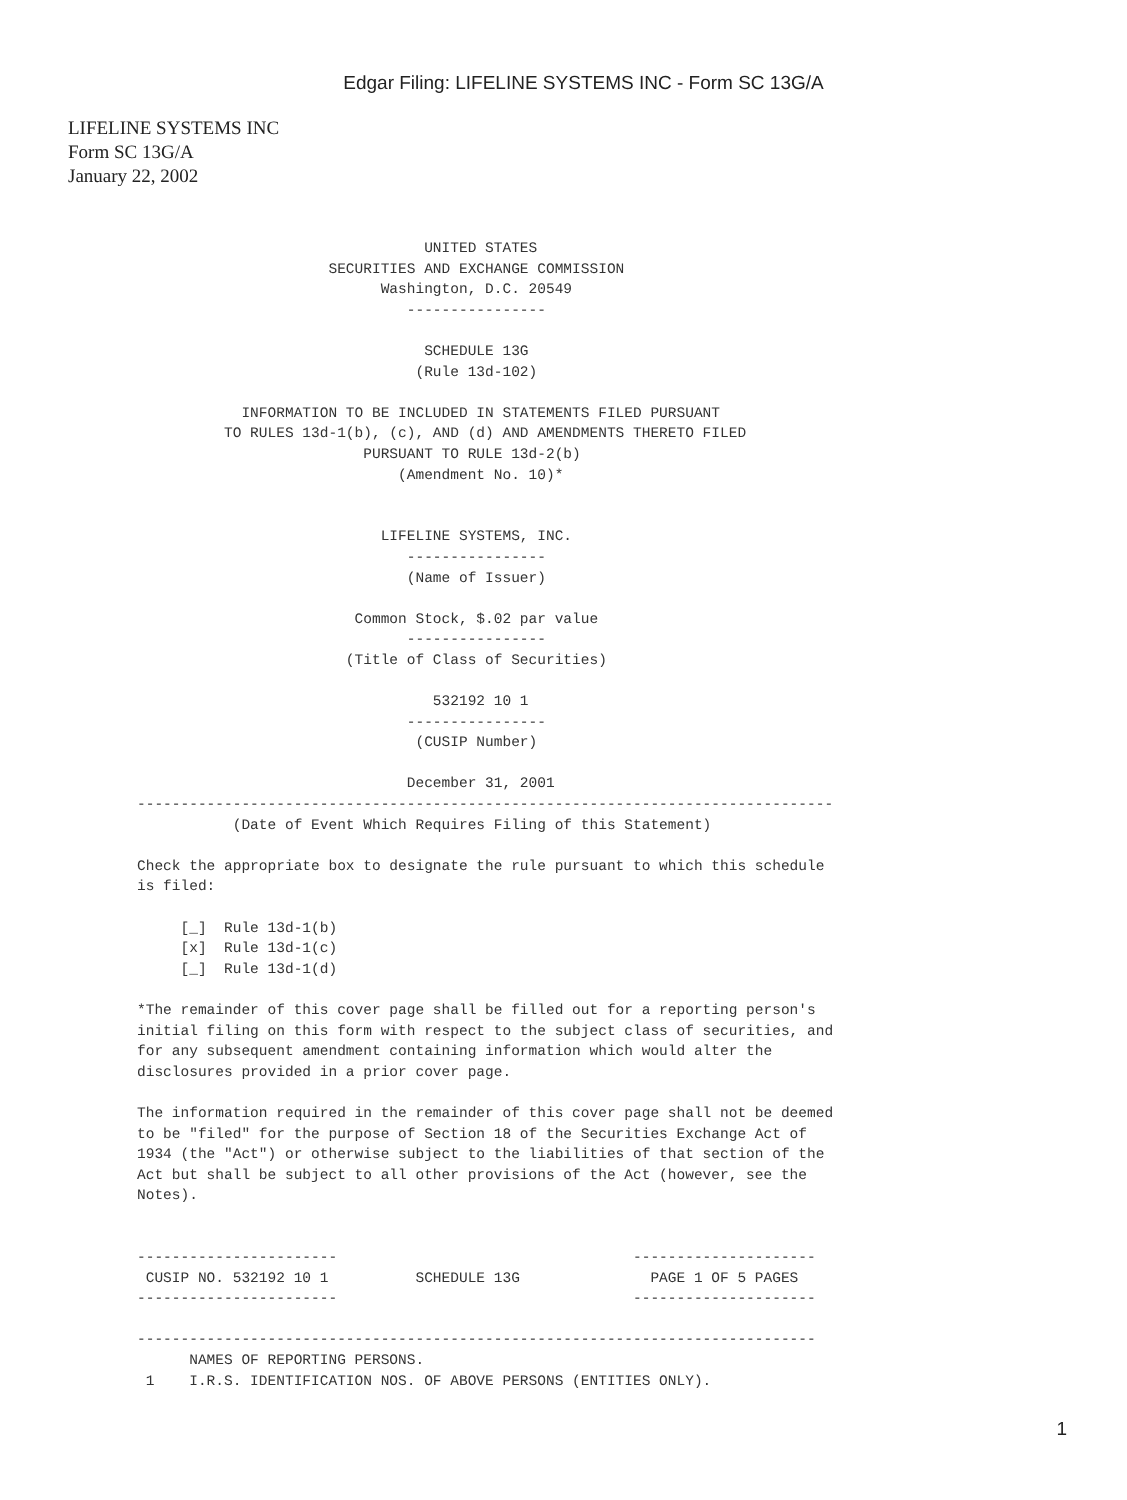Edgar Filing: LIFELINE SYSTEMS INC - Form SC 13G/A
LIFELINE SYSTEMS INC
Form SC 13G/A
January 22, 2002
                                 UNITED STATES
                      SECURITIES AND EXCHANGE COMMISSION
                            Washington, D.C. 20549
                               ----------------

                                 SCHEDULE 13G
                                (Rule 13d-102)

            INFORMATION TO BE INCLUDED IN STATEMENTS FILED PURSUANT
          TO RULES 13d-1(b), (c), AND (d) AND AMENDMENTS THERETO FILED
                          PURSUANT TO RULE 13d-2(b)
                              (Amendment No. 10)*


                            LIFELINE SYSTEMS, INC.
                               ----------------
                               (Name of Issuer)

                         Common Stock, $.02 par value
                               ----------------
                        (Title of Class of Securities)

                                  532192 10 1
                               ----------------
                                (CUSIP Number)

                               December 31, 2001
--------------------------------------------------------------------------------
           (Date of Event Which Requires Filing of this Statement)

Check the appropriate box to designate the rule pursuant to which this schedule
is filed:

     [_]  Rule 13d-1(b)
     [x]  Rule 13d-1(c)
     [_]  Rule 13d-1(d)

*The remainder of this cover page shall be filled out for a reporting person's
initial filing on this form with respect to the subject class of securities, and
for any subsequent amendment containing information which would alter the
disclosures provided in a prior cover page.

The information required in the remainder of this cover page shall not be deemed
to be "filed" for the purpose of Section 18 of the Securities Exchange Act of
1934 (the "Act") or otherwise subject to the liabilities of that section of the
Act but shall be subject to all other provisions of the Act (however, see the
Notes).


-----------------------                                  ---------------------
 CUSIP NO. 532192 10 1          SCHEDULE 13G               PAGE 1 OF 5 PAGES
-----------------------                                  ---------------------

------------------------------------------------------------------------------
      NAMES OF REPORTING PERSONS.
 1    I.R.S. IDENTIFICATION NOS. OF ABOVE PERSONS (ENTITIES ONLY).
1